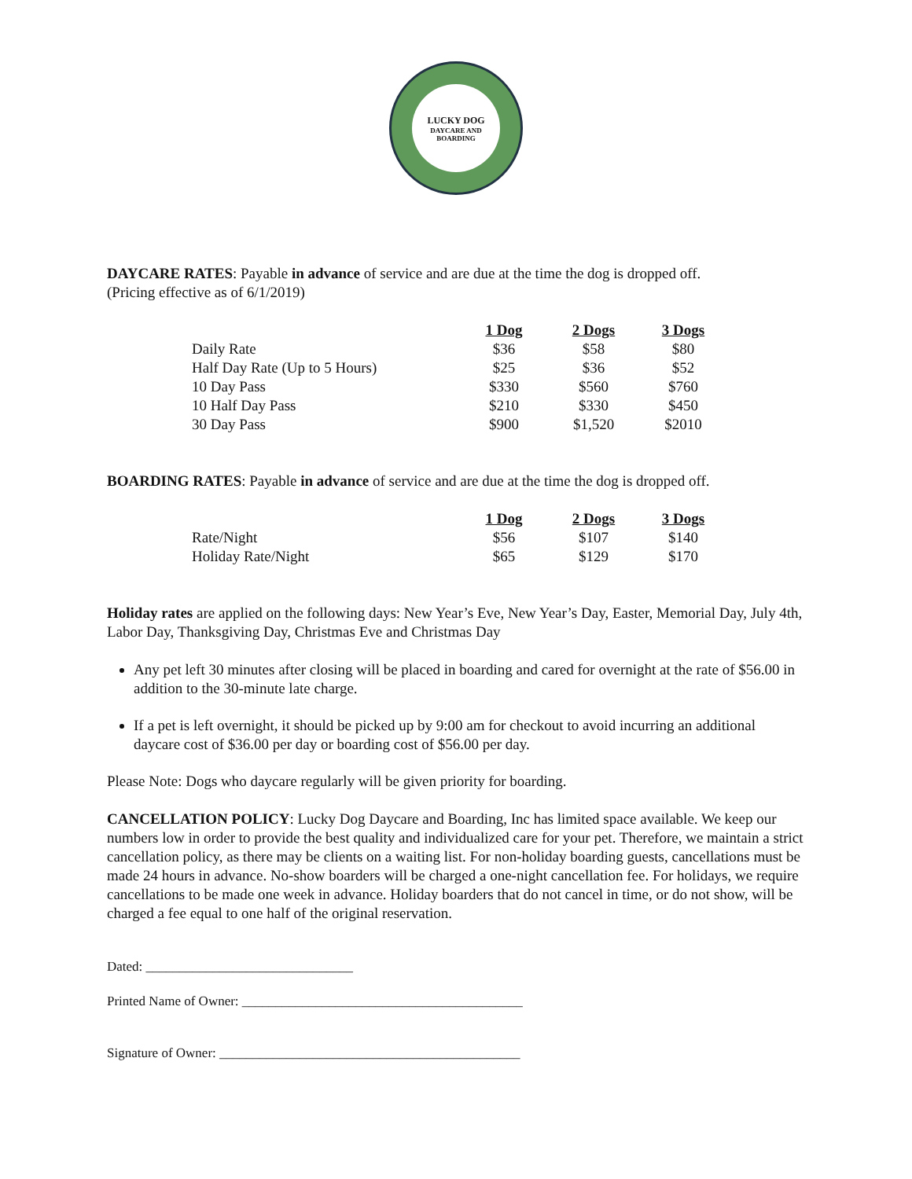LUCKY DOG
DAYCARE AND BOARDING
DAYCARE RATES: Payable in advance of service and are due at the time the dog is dropped off.
(Pricing effective as of 6/1/2019)
| | 1 Dog | 2 Dogs | 3 Dogs |
| Daily Rate | $36 | $58 | $80 |
| Half Day Rate (Up to 5 Hours) | $25 | $36 | $52 |
| 10 Day Pass | $330 | $560 | $760 |
| 10 Half Day Pass | $210 | $330 | $450 |
| 30 Day Pass | $900 | $1,520 | $2010 |
BOARDING RATES: Payable in advance of service and are due at the time the dog is dropped off.
| | 1 Dog | 2 Dogs | 3 Dogs |
| Rate/Night | $56 | $107 | $140 |
| Holiday Rate/Night | $65 | $129 | $170 |
Holiday rates are applied on the following days: New Year’s Eve, New Year’s Day, Easter, Memorial Day, July 4th, Labor Day, Thanksgiving Day, Christmas Eve and Christmas Day
Any pet left 30 minutes after closing will be placed in boarding and cared for overnight at the rate of $56.00 in addition to the 30-minute late charge.
If a pet is left overnight, it should be picked up by 9:00 am for checkout to avoid incurring an additional daycare cost of $36.00 per day or boarding cost of $56.00 per day.
Please Note: Dogs who daycare regularly will be given priority for boarding.
CANCELLATION POLICY: Lucky Dog Daycare and Boarding, Inc has limited space available. We keep our numbers low in order to provide the best quality and individualized care for your pet. Therefore, we maintain a strict cancellation policy, as there may be clients on a waiting list. For non-holiday boarding guests, cancellations must be made 24 hours in advance. No-show boarders will be charged a one-night cancellation fee. For holidays, we require cancellations to be made one week in advance. Holiday boarders that do not cancel in time, or do not show, will be charged a fee equal to one half of the original reservation.
Dated: _______________________________
Printed Name of Owner: __________________________________________
Signature of Owner: _____________________________________________